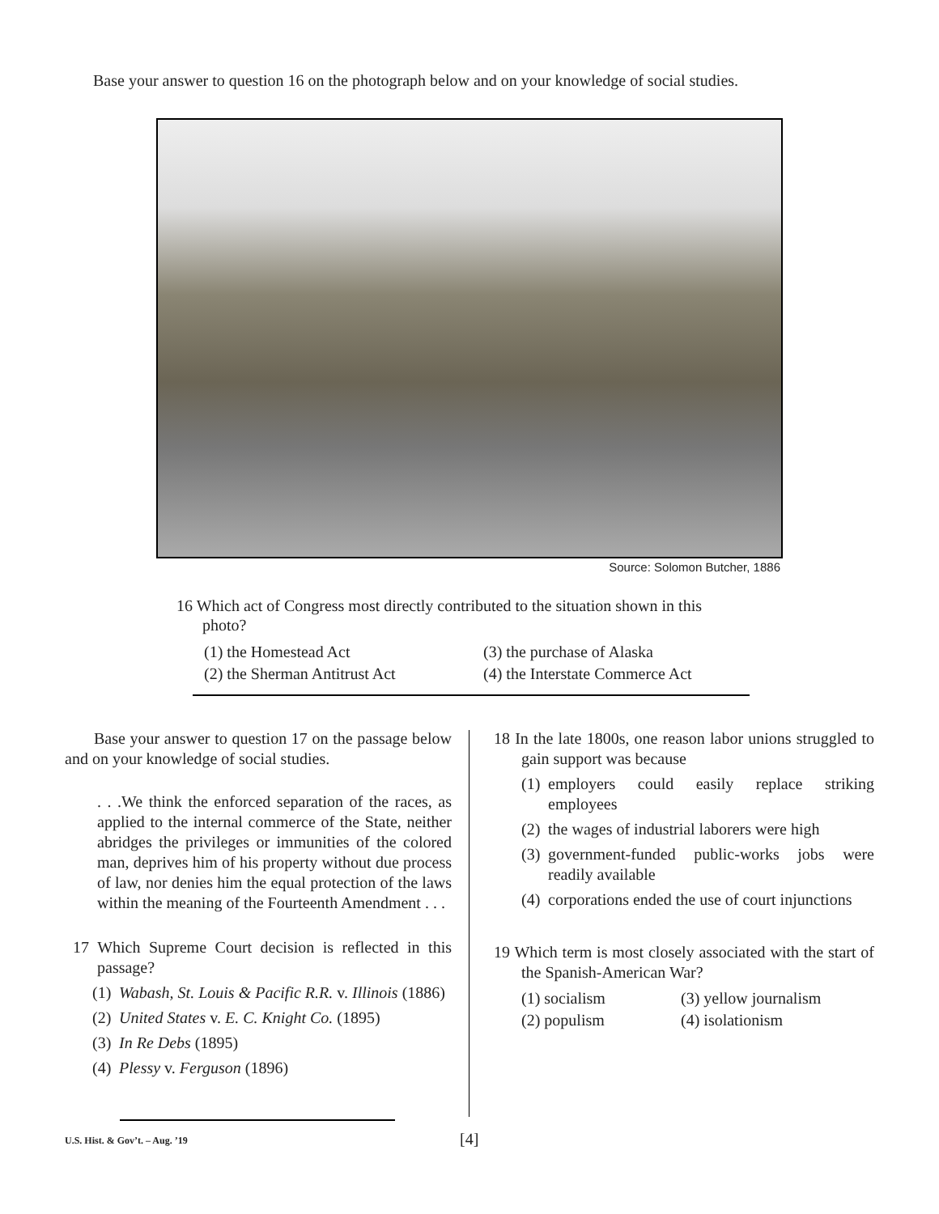Base your answer to question 16 on the photograph below and on your knowledge of social studies.
Source: Solomon Butcher, 1886
16 Which act of Congress most directly contributed to the situation shown in this
photo?
(1) the Homestead Act (3) the purchase of Alaska (2) the Sherman Antitrust Act (4) the Interstate Commerce Act
Base your answer to question 17 on the passage below and on your knowledge of social studies.
. . .We think the enforced separation of the races, as applied to the internal commerce of the State, neither abridges the privileges or immunities of the colored man, deprives him of his property without due process of law, nor denies him the equal protection of the laws within the meaning of the Fourteenth Amendment . . .
17 Which Supreme Court decision is reflected in this passage?
(1) Wabash, St. Louis & Pacific R.R. v. Illinois (1886)
(2) United States v. E. C. Knight Co. (1895)
(3) In Re Debs (1895)
(4) Plessy v. Ferguson (1896)
18 In the late 1800s, one reason labor unions struggled to gain support was because
(1) employers could easily replace striking employees
(2) the wages of industrial laborers were high
(3) government-funded public-works jobs were readily available
(4) corporations ended the use of court injunctions
19 Which term is most closely associated with the start of the Spanish-American War?
(1) socialism (3) yellow journalism (2) populism (4) isolationism
U.S. Hist. & Gov’t. – Aug. ’19 [4]